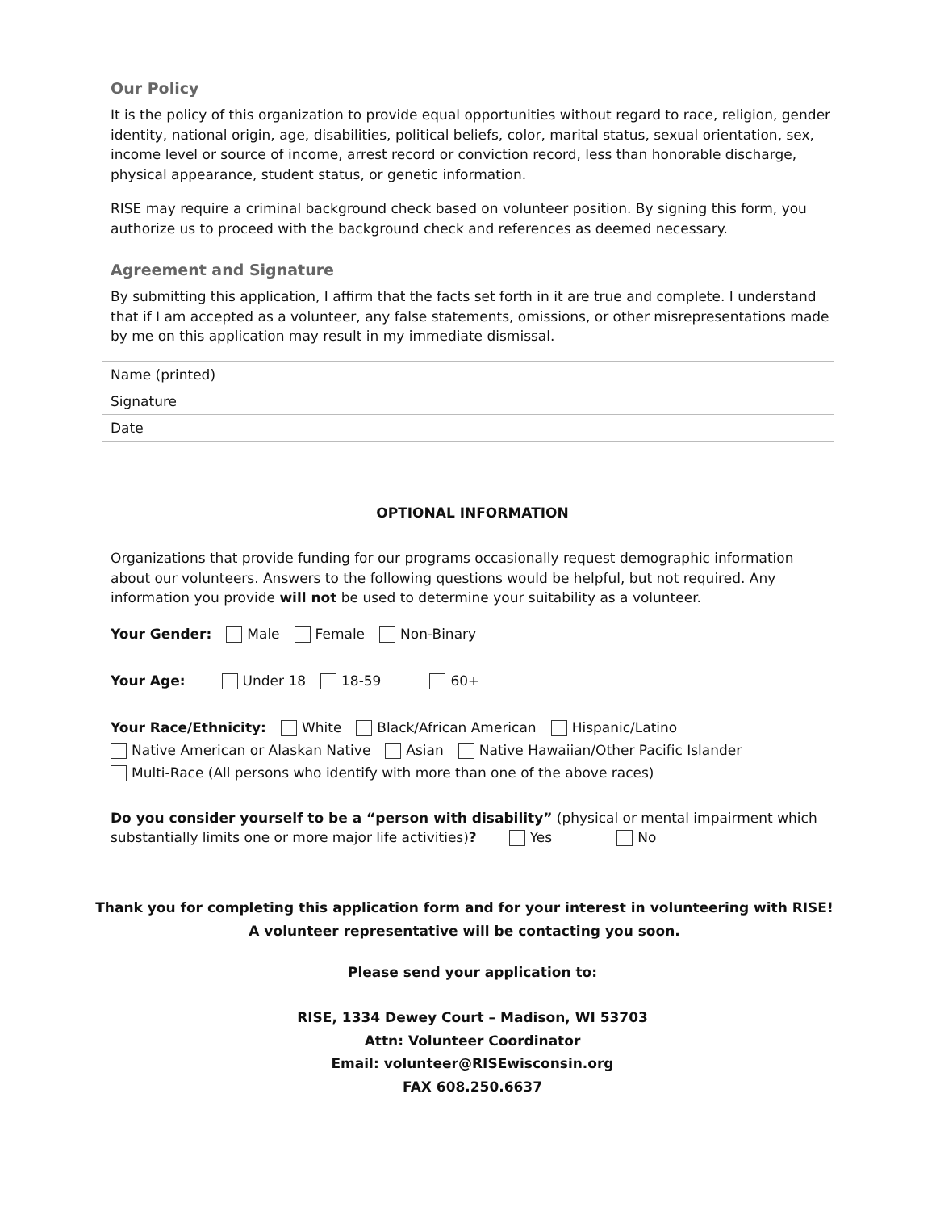Our Policy
It is the policy of this organization to provide equal opportunities without regard to race, religion, gender identity, national origin, age, disabilities, political beliefs, color, marital status, sexual orientation, sex, income level or source of income, arrest record or conviction record, less than honorable discharge, physical appearance, student status, or genetic information.
RISE may require a criminal background check based on volunteer position. By signing this form, you authorize us to proceed with the background check and references as deemed necessary.
Agreement and Signature
By submitting this application, I affirm that the facts set forth in it are true and complete. I understand that if I am accepted as a volunteer, any false statements, omissions, or other misrepresentations made by me on this application may result in my immediate dismissal.
| Name (printed) | |
| Signature | |
| Date | |
OPTIONAL INFORMATION
Organizations that provide funding for our programs occasionally request demographic information about our volunteers. Answers to the following questions would be helpful, but not required. Any information you provide will not be used to determine your suitability as a volunteer.
Your Gender: Male Female Non-Binary
Your Age: Under 18 18-59 60+
Your Race/Ethnicity: White Black/African American Hispanic/Latino
Native American or Alaskan Native Asian Native Hawaiian/Other Pacific Islander
Multi-Race (All persons who identify with more than one of the above races)
Do you consider yourself to be a “person with disability” (physical or mental impairment which substantially limits one or more major life activities)? Yes No
Thank you for completing this application form and for your interest in volunteering with RISE!
A volunteer representative will be contacting you soon.
Please send your application to:
RISE, 1334 Dewey Court – Madison, WI 53703
Attn: Volunteer Coordinator
Email: volunteer@RISEwisconsin.org
FAX 608.250.6637